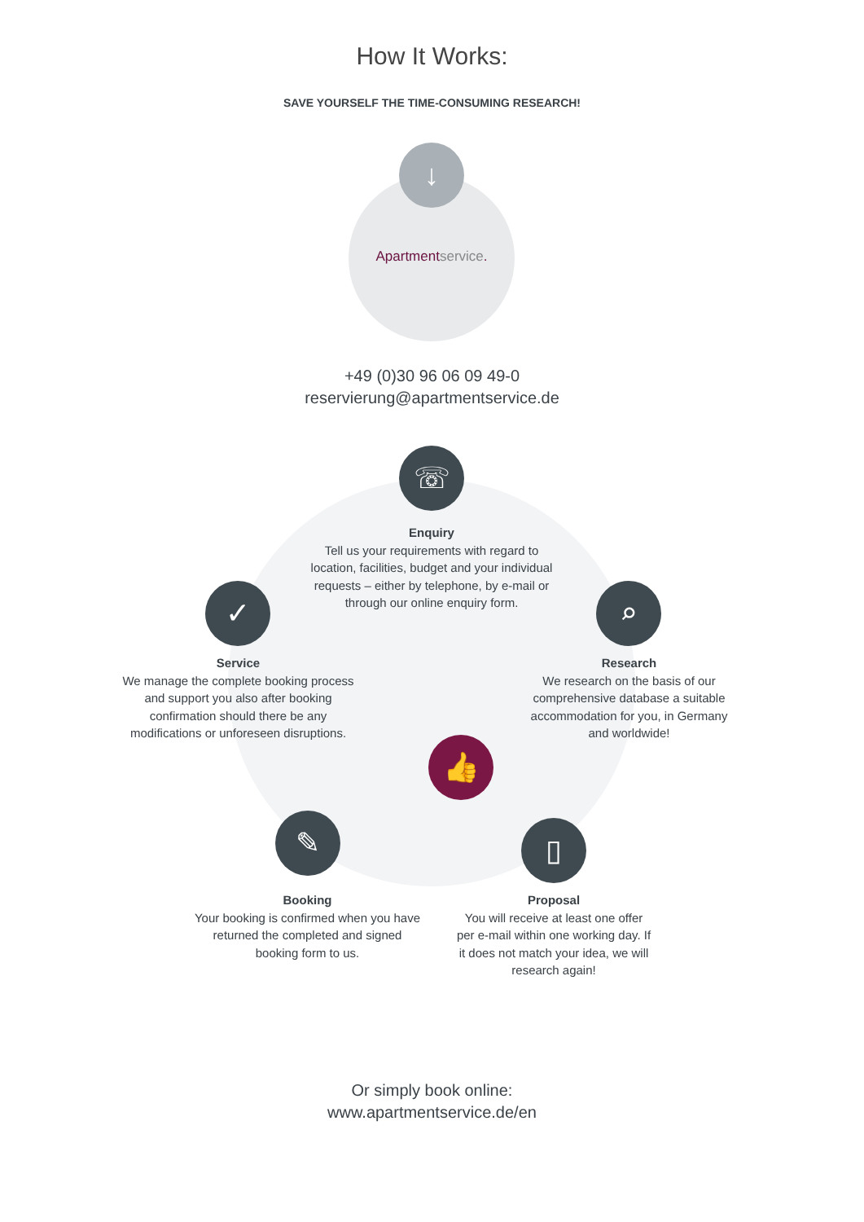How It Works:
SAVE YOURSELF THE TIME-CONSUMING RESEARCH!
↓
Apartmentservice.
+49 (0)30 96 06 09 49-0
reservierung@apartmentservice.de
☏
Enquiry
Tell us your requirements with regard to location, facilities, budget and your individual requests – either by telephone, by e-mail or through our online enquiry form.
✓
Service
We manage the complete booking process and support you also after booking confirmation should there be any modifications or unforeseen disruptions.
⌕
Research
We research on the basis of our comprehensive database a suitable accommodation for you, in Germany and worldwide!
👍
✎
Booking
Your booking is confirmed when you have returned the completed and signed booking form to us.
▯
Proposal
You will receive at least one offer per e-mail within one working day. If it does not match your idea, we will research again!
Or simply book online:
www.apartmentservice.de/en